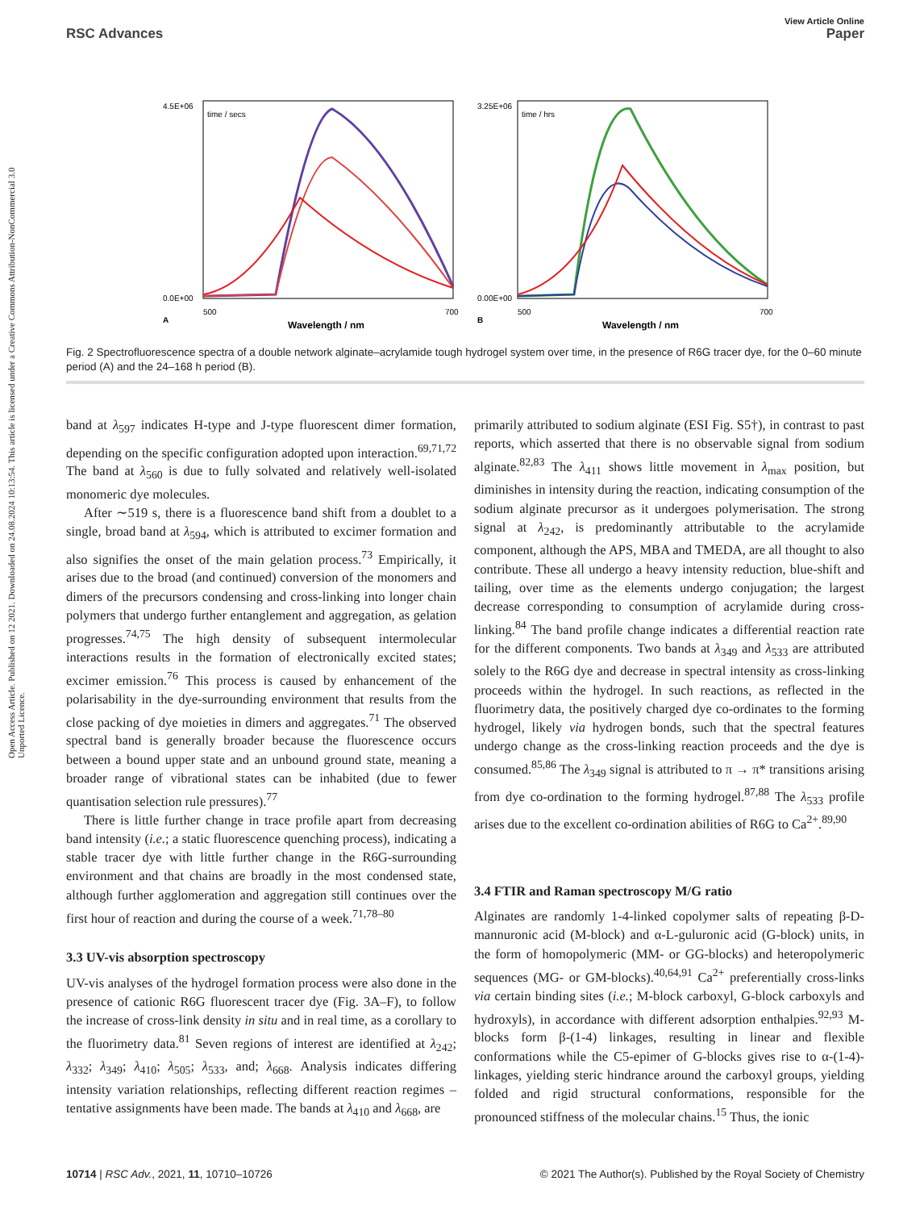View Article Online
RSC Advances Paper
Open Access Article. Published on 12 2021. Downloaded on 24.08.2024 10:13:54. This article is licensed under a Creative Commons Attribution-NonCommercial 3.0 Unported Licence.
4.5E+06
0.0E+00
3.25E+06
0.00E+00
500
700
500
700
Wavelength / nm
Wavelength / nm
A
B
time / secs
time / hrs
Fig. 2 Spectrofluorescence spectra of a double network alginate–acrylamide tough hydrogel system over time, in the presence of R6G tracer dye, for the 0–60 minute period (A) and the 24–168 h period (B).
band at λ<sub>597</sub> indicates H-type and J-type fluorescent dimer formation, depending on the specific configuration adopted upon interaction.<sup>69,71,72</sup> The band at λ<sub>560</sub> is due to fully solvated and relatively well-isolated monomeric dye molecules.
After ∼519 s, there is a fluorescence band shift from a doublet to a single, broad band at λ<sub>594</sub>, which is attributed to excimer formation and also signifies the onset of the main gelation process.<sup>73</sup> Empirically, it arises due to the broad (and continued) conversion of the monomers and dimers of the precursors condensing and cross-linking into longer chain polymers that undergo further entanglement and aggregation, as gelation progresses.<sup>74,75</sup> The high density of subsequent intermolecular interactions results in the formation of electronically excited states; excimer emission.<sup>76</sup> This process is caused by enhancement of the polarisability in the dye-surrounding environment that results from the close packing of dye moieties in dimers and aggregates.<sup>71</sup> The observed spectral band is generally broader because the fluorescence occurs between a bound upper state and an unbound ground state, meaning a broader range of vibrational states can be inhabited (due to fewer quantisation selection rule pressures).<sup>77</sup>
There is little further change in trace profile apart from decreasing band intensity (i.e.; a static fluorescence quenching process), indicating a stable tracer dye with little further change in the R6G-surrounding environment and that chains are broadly in the most condensed state, although further agglomeration and aggregation still continues over the first hour of reaction and during the course of a week.<sup>71,78–80</sup>
3.3 UV-vis absorption spectroscopy
UV-vis analyses of the hydrogel formation process were also done in the presence of cationic R6G fluorescent tracer dye (Fig. 3A–F), to follow the increase of cross-link density in situ and in real time, as a corollary to the fluorimetry data.<sup>81</sup> Seven regions of interest are identified at λ<sub>242</sub>; λ<sub>332</sub>; λ<sub>349</sub>; λ<sub>410</sub>; λ<sub>505</sub>; λ<sub>533</sub>, and; λ<sub>668</sub>. Analysis indicates differing intensity variation relationships, reflecting different reaction regimes – tentative assignments have been made. The bands at λ<sub>410</sub> and λ<sub>668</sub>, are
primarily attributed to sodium alginate (ESI Fig. S5†), in contrast to past reports, which asserted that there is no observable signal from sodium alginate.<sup>82,83</sup> The λ<sub>411</sub> shows little movement in λ<sub>max</sub> position, but diminishes in intensity during the reaction, indicating consumption of the sodium alginate precursor as it undergoes polymerisation. The strong signal at λ<sub>242</sub>, is predominantly attributable to the acrylamide component, although the APS, MBA and TMEDA, are all thought to also contribute. These all undergo a heavy intensity reduction, blue-shift and tailing, over time as the elements undergo conjugation; the largest decrease corresponding to consumption of acrylamide during cross-linking.<sup>84</sup> The band profile change indicates a differential reaction rate for the different components. Two bands at λ<sub>349</sub> and λ<sub>533</sub> are attributed solely to the R6G dye and decrease in spectral intensity as cross-linking proceeds within the hydrogel. In such reactions, as reflected in the fluorimetry data, the positively charged dye co-ordinates to the forming hydrogel, likely via hydrogen bonds, such that the spectral features undergo change as the cross-linking reaction proceeds and the dye is consumed.<sup>85,86</sup> The λ<sub>349</sub> signal is attributed to π → π* transitions arising from dye co-ordination to the forming hydrogel.<sup>87,88</sup> The λ<sub>533</sub> profile arises due to the excellent co-ordination abilities of R6G to Ca<sup>2+</sup>.<sup>89,90</sup>
3.4 FTIR and Raman spectroscopy M/G ratio
Alginates are randomly 1-4-linked copolymer salts of repeating β-D-mannuronic acid (M-block) and α-L-guluronic acid (G-block) units, in the form of homopolymeric (MM- or GG-blocks) and heteropolymeric sequences (MG- or GM-blocks).<sup>40,64,91</sup> Ca<sup>2+</sup> preferentially cross-links via certain binding sites (i.e.; M-block carboxyl, G-block carboxyls and hydroxyls), in accordance with different adsorption enthalpies.<sup>92,93</sup> M-blocks form β-(1-4) linkages, resulting in linear and flexible conformations while the C5-epimer of G-blocks gives rise to α-(1-4)-linkages, yielding steric hindrance around the carboxyl groups, yielding folded and rigid structural conformations, responsible for the pronounced stiffness of the molecular chains.<sup>15</sup> Thus, the ionic
10714 | RSC Adv., 2021, 11, 10710–10726 © 2021 The Author(s). Published by the Royal Society of Chemistry